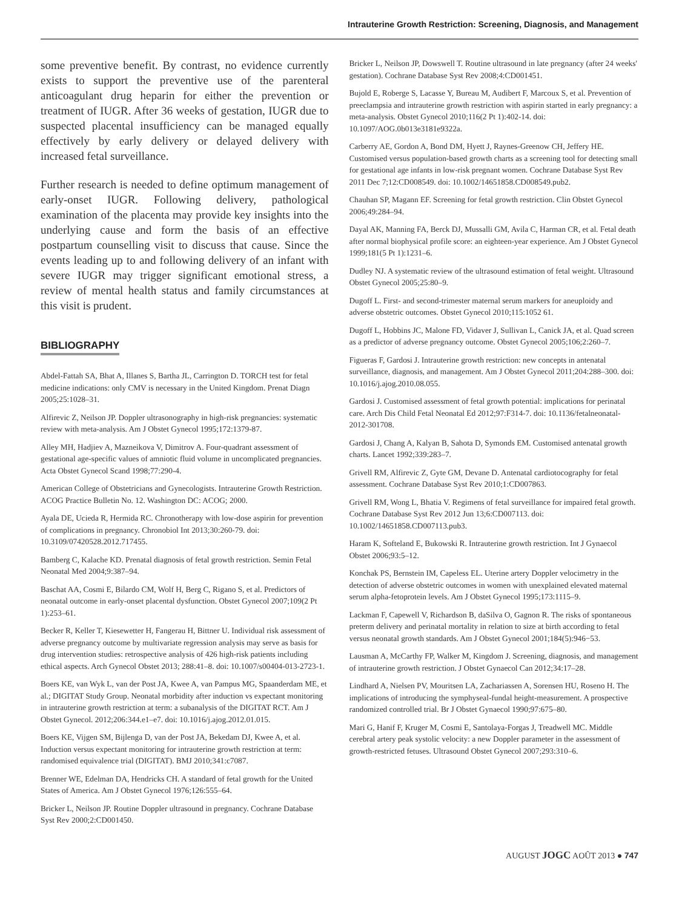Intrauterine Growth Restriction: Screening, Diagnosis, and Management
some preventive benefit. By contrast, no evidence currently exists to support the preventive use of the parenteral anticoagulant drug heparin for either the prevention or treatment of IUGR. After 36 weeks of gestation, IUGR due to suspected placental insufficiency can be managed equally effectively by early delivery or delayed delivery with increased fetal surveillance.
Further research is needed to define optimum management of early-onset IUGR. Following delivery, pathological examination of the placenta may provide key insights into the underlying cause and form the basis of an effective postpartum counselling visit to discuss that cause. Since the events leading up to and following delivery of an infant with severe IUGR may trigger significant emotional stress, a review of mental health status and family circumstances at this visit is prudent.
BIBLIOGRAPHY
Abdel-Fattah SA, Bhat A, Illanes S, Bartha JL, Carrington D. TORCH test for fetal medicine indications: only CMV is necessary in the United Kingdom. Prenat Diagn 2005;25:1028–31.
Alfirevic Z, Neilson JP. Doppler ultrasonography in high-risk pregnancies: systematic review with meta-analysis. Am J Obstet Gynecol 1995;172:1379-87.
Alley MH, Hadjiev A, Mazneikova V, Dimitrov A. Four-quadrant assessment of gestational age-specific values of amniotic fluid volume in uncomplicated pregnancies. Acta Obstet Gynecol Scand 1998;77:290-4.
American College of Obstetricians and Gynecologists. Intrauterine Growth Restriction. ACOG Practice Bulletin No. 12. Washington DC: ACOG; 2000.
Ayala DE, Ucieda R, Hermida RC. Chronotherapy with low-dose aspirin for prevention of complications in pregnancy. Chronobiol Int 2013;30:260-79. doi: 10.3109/07420528.2012.717455.
Bamberg C, Kalache KD. Prenatal diagnosis of fetal growth restriction. Semin Fetal Neonatal Med 2004;9:387–94.
Baschat AA, Cosmi E, Bilardo CM, Wolf H, Berg C, Rigano S, et al. Predictors of neonatal outcome in early-onset placental dysfunction. Obstet Gynecol 2007;109(2 Pt 1):253–61.
Becker R, Keller T, Kiesewetter H, Fangerau H, Bittner U. Individual risk assessment of adverse pregnancy outcome by multivariate regression analysis may serve as basis for drug intervention studies: retrospective analysis of 426 high-risk patients including ethical aspects. Arch Gynecol Obstet 2013; 288:41–8. doi: 10.1007/s00404-013-2723-1.
Boers KE, van Wyk L, van der Post JA, Kwee A, van Pampus MG, Spaanderdam ME, et al.; DIGITAT Study Group. Neonatal morbidity after induction vs expectant monitoring in intrauterine growth restriction at term: a subanalysis of the DIGITAT RCT. Am J Obstet Gynecol. 2012;206:344.e1–e7. doi: 10.1016/j.ajog.2012.01.015.
Boers KE, Vijgen SM, Bijlenga D, van der Post JA, Bekedam DJ, Kwee A, et al. Induction versus expectant monitoring for intrauterine growth restriction at term: randomised equivalence trial (DIGITAT). BMJ 2010;341:c7087.
Brenner WE, Edelman DA, Hendricks CH. A standard of fetal growth for the United States of America. Am J Obstet Gynecol 1976;126:555–64.
Bricker L, Neilson JP. Routine Doppler ultrasound in pregnancy. Cochrane Database Syst Rev 2000;2:CD001450.
Bricker L, Neilson JP, Dowswell T. Routine ultrasound in late pregnancy (after 24 weeks' gestation). Cochrane Database Syst Rev 2008;4:CD001451.
Bujold E, Roberge S, Lacasse Y, Bureau M, Audibert F, Marcoux S, et al. Prevention of preeclampsia and intrauterine growth restriction with aspirin started in early pregnancy: a meta-analysis. Obstet Gynecol 2010;116(2 Pt 1):402-14. doi: 10.1097/AOG.0b013e3181e9322a.
Carberry AE, Gordon A, Bond DM, Hyett J, Raynes-Greenow CH, Jeffery HE. Customised versus population-based growth charts as a screening tool for detecting small for gestational age infants in low-risk pregnant women. Cochrane Database Syst Rev 2011 Dec 7;12:CD008549. doi: 10.1002/14651858.CD008549.pub2.
Chauhan SP, Magann EF. Screening for fetal growth restriction. Clin Obstet Gynecol 2006;49:284–94.
Dayal AK, Manning FA, Berck DJ, Mussalli GM, Avila C, Harman CR, et al. Fetal death after normal biophysical profile score: an eighteen-year experience. Am J Obstet Gynecol 1999;181(5 Pt 1):1231–6.
Dudley NJ. A systematic review of the ultrasound estimation of fetal weight. Ultrasound Obstet Gynecol 2005;25:80–9.
Dugoff L. First- and second-trimester maternal serum markers for aneuploidy and adverse obstetric outcomes. Obstet Gynecol 2010;115:1052 61.
Dugoff L, Hobbins JC, Malone FD, Vidaver J, Sullivan L, Canick JA, et al. Quad screen as a predictor of adverse pregnancy outcome. Obstet Gynecol 2005;106;2:260–7.
Figueras F, Gardosi J. Intrauterine growth restriction: new concepts in antenatal surveillance, diagnosis, and management. Am J Obstet Gynecol 2011;204:288–300. doi: 10.1016/j.ajog.2010.08.055.
Gardosi J. Customised assessment of fetal growth potential: implications for perinatal care. Arch Dis Child Fetal Neonatal Ed 2012;97:F314-7. doi: 10.1136/fetalneonatal-2012-301708.
Gardosi J, Chang A, Kalyan B, Sahota D, Symonds EM. Customised antenatal growth charts. Lancet 1992;339:283–7.
Grivell RM, Alfirevic Z, Gyte GM, Devane D. Antenatal cardiotocography for fetal assessment. Cochrane Database Syst Rev 2010;1:CD007863.
Grivell RM, Wong L, Bhatia V. Regimens of fetal surveillance for impaired fetal growth. Cochrane Database Syst Rev 2012 Jun 13;6:CD007113. doi: 10.1002/14651858.CD007113.pub3.
Haram K, Softeland E, Bukowski R. Intrauterine growth restriction. Int J Gynaecol Obstet 2006;93:5–12.
Konchak PS, Bernstein IM, Capeless EL. Uterine artery Doppler velocimetry in the detection of adverse obstetric outcomes in women with unexplained elevated maternal serum alpha-fetoprotein levels. Am J Obstet Gynecol 1995;173:1115–9.
Lackman F, Capewell V, Richardson B, daSilva O, Gagnon R. The risks of spontaneous preterm delivery and perinatal mortality in relation to size at birth according to fetal versus neonatal growth standards. Am J Obstet Gynecol 2001;184(5):946−53.
Lausman A, McCarthy FP, Walker M, Kingdom J. Screening, diagnosis, and management of intrauterine growth restriction. J Obstet Gynaecol Can 2012;34:17–28.
Lindhard A, Nielsen PV, Mouritsen LA, Zachariassen A, Sorensen HU, Roseno H. The implications of introducing the symphyseal-fundal height-measurement. A prospective randomized controlled trial. Br J Obstet Gynaecol 1990;97:675–80.
Mari G, Hanif F, Kruger M, Cosmi E, Santolaya-Forgas J, Treadwell MC. Middle cerebral artery peak systolic velocity: a new Doppler parameter in the assessment of growth-restricted fetuses. Ultrasound Obstet Gynecol 2007;293:310–6.
AUGUST JOGC AOÛT 2013 ● 747